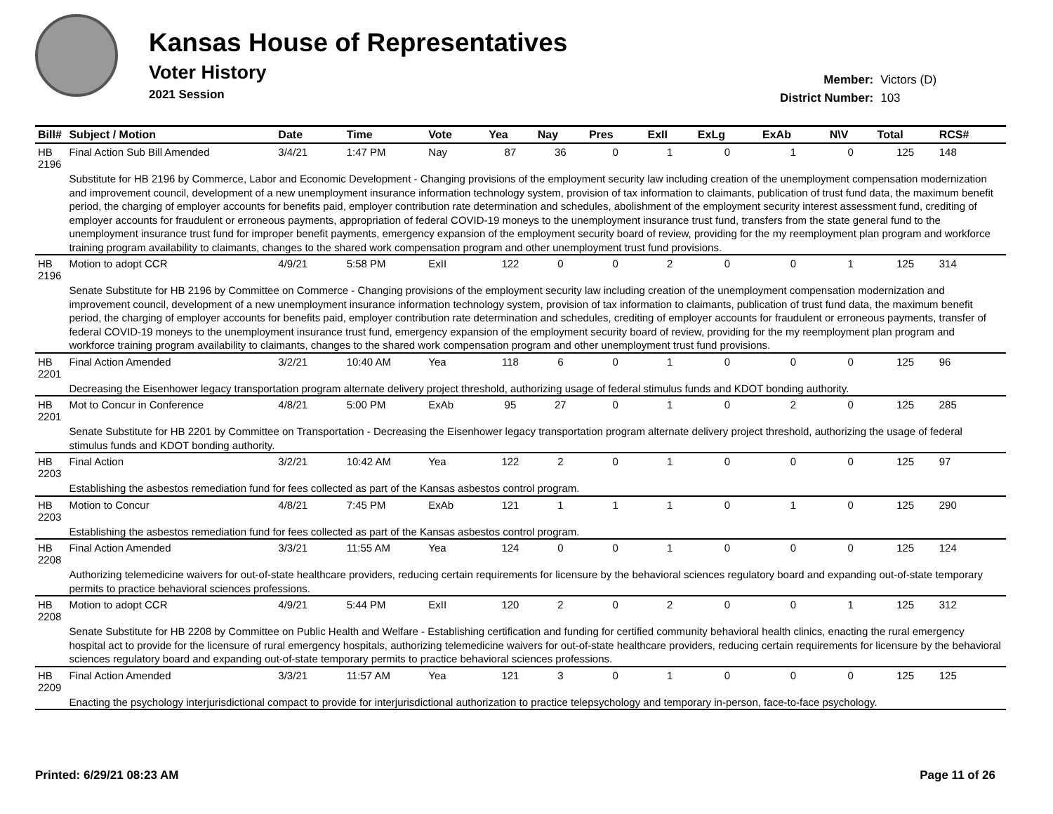Kansas House of Representatives
Voter History
2021 Session
| Member: | Victors (D) |
| District Number: | 103 |
| Bill# | Subject / Motion | Date | Time | Vote | Yea | Nay | Pres | ExII | ExLg | ExAb | N\V | Total | RCS# |
| --- | --- | --- | --- | --- | --- | --- | --- | --- | --- | --- | --- | --- | --- |
| HB 2196 | Final Action Sub Bill Amended | 3/4/21 | 1:47 PM | Nay | 87 | 36 | 0 | 1 | 0 | 1 | 0 | 125 | 148 |
| | Substitute for HB 2196 by Commerce, Labor and Economic Development - Changing provisions of the employment security law including creation of the unemployment compensation modernization and improvement council, development of a new unemployment insurance information technology system, provision of tax information to claimants, publication of trust fund data, the maximum benefit period, the charging of employer accounts for benefits paid, employer contribution rate determination and schedules, abolishment of the employment security interest assessment fund, crediting of employer accounts for fraudulent or erroneous payments, appropriation of federal COVID-19 moneys to the unemployment insurance trust fund, transfers from the state general fund to the unemployment insurance trust fund for improper benefit payments, emergency expansion of the employment security board of review, providing for the my reemployment plan program and workforce training program availability to claimants, changes to the shared work compensation program and other unemployment trust fund provisions. | | | | | | | | | | | | |
| HB 2196 | Motion to adopt CCR | 4/9/21 | 5:58 PM | ExII | 122 | 0 | 0 | 2 | 0 | 0 | 1 | 125 | 314 |
| | Senate Substitute for HB 2196 by Committee on Commerce - Changing provisions of the employment security law including creation of the unemployment compensation modernization and improvement council, development of a new unemployment insurance information technology system, provision of tax information to claimants, publication of trust fund data, the maximum benefit period, the charging of employer accounts for benefits paid, employer contribution rate determination and schedules, crediting of employer accounts for fraudulent or erroneous payments, transfer of federal COVID-19 moneys to the unemployment insurance trust fund, emergency expansion of the employment security board of review, providing for the my reemployment plan program and workforce training program availability to claimants, changes to the shared work compensation program and other unemployment trust fund provisions. | | | | | | | | | | | | |
| HB 2201 | Final Action Amended | 3/2/21 | 10:40 AM | Yea | 118 | 6 | 0 | 1 | 0 | 0 | 0 | 125 | 96 |
| | Decreasing the Eisenhower legacy transportation program alternate delivery project threshold, authorizing usage of federal stimulus funds and KDOT bonding authority. | | | | | | | | | | | | |
| HB 2201 | Mot to Concur in Conference | 4/8/21 | 5:00 PM | ExAb | 95 | 27 | 0 | 1 | 0 | 2 | 0 | 125 | 285 |
| | Senate Substitute for HB 2201 by Committee on Transportation - Decreasing the Eisenhower legacy transportation program alternate delivery project threshold, authorizing the usage of federal stimulus funds and KDOT bonding authority. | | | | | | | | | | | | |
| HB 2203 | Final Action | 3/2/21 | 10:42 AM | Yea | 122 | 2 | 0 | 1 | 0 | 0 | 0 | 125 | 97 |
| | Establishing the asbestos remediation fund for fees collected as part of the Kansas asbestos control program. | | | | | | | | | | | | |
| HB 2203 | Motion to Concur | 4/8/21 | 7:45 PM | ExAb | 121 | 1 | 1 | 1 | 0 | 1 | 0 | 125 | 290 |
| | Establishing the asbestos remediation fund for fees collected as part of the Kansas asbestos control program. | | | | | | | | | | | | |
| HB 2208 | Final Action Amended | 3/3/21 | 11:55 AM | Yea | 124 | 0 | 0 | 1 | 0 | 0 | 0 | 125 | 124 |
| | Authorizing telemedicine waivers for out-of-state healthcare providers, reducing certain requirements for licensure by the behavioral sciences regulatory board and expanding out-of-state temporary permits to practice behavioral sciences professions. | | | | | | | | | | | | |
| HB 2208 | Motion to adopt CCR | 4/9/21 | 5:44 PM | ExII | 120 | 2 | 0 | 2 | 0 | 0 | 1 | 125 | 312 |
| | Senate Substitute for HB 2208 by Committee on Public Health and Welfare - Establishing certification and funding for certified community behavioral health clinics, enacting the rural emergency hospital act to provide for the licensure of rural emergency hospitals, authorizing telemedicine waivers for out-of-state healthcare providers, reducing certain requirements for licensure by the behavioral sciences regulatory board and expanding out-of-state temporary permits to practice behavioral sciences professions. | | | | | | | | | | | | |
| HB 2209 | Final Action Amended | 3/3/21 | 11:57 AM | Yea | 121 | 3 | 0 | 1 | 0 | 0 | 0 | 125 | 125 |
| | Enacting the psychology interjurisdictional compact to provide for interjurisdictional authorization to practice telepsychology and temporary in-person, face-to-face psychology. | | | | | | | | | | | | |
Printed: 6/29/21 08:23 AM Page 11 of 26